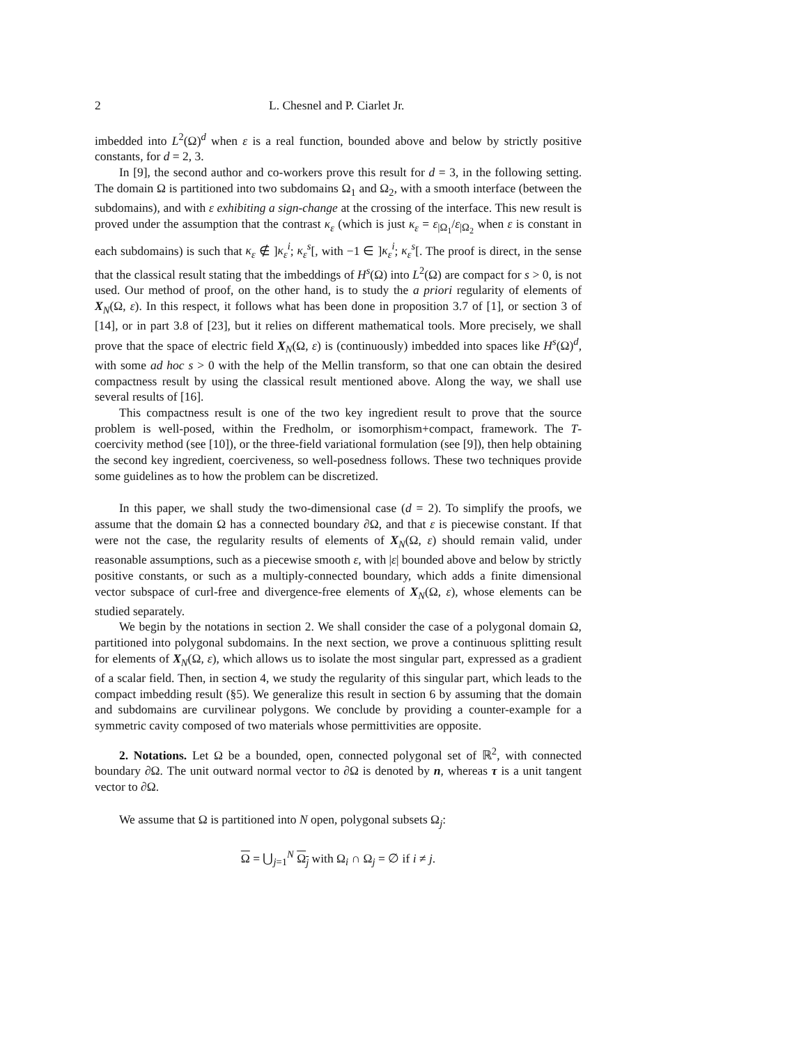2 L. Chesnel and P. Ciarlet Jr.
imbedded into L<sup>2</sup>(Ω)<sup>d</sup> when ε is a real function, bounded above and below by strictly positive constants, for d = 2, 3.
In [9], the second author and co-workers prove this result for d = 3, in the following setting. The domain Ω is partitioned into two subdomains Ω<sub>1</sub> and Ω<sub>2</sub>, with a smooth interface (between the subdomains), and with ε exhibiting a sign-change at the crossing of the interface. This new result is proved under the assumption that the contrast κ<sub>ε</sub> (which is just κ<sub>ε</sub> = ε<sub>|Ω<sub>1</sub></sub>/ε<sub>|Ω<sub>2</sub></sub> when ε is constant in each subdomains) is such that κ<sub>ε</sub> ∉ ]κ<sub>ε</sub><sup>i</sup>; κ<sub>ε</sub><sup>s</sup>[, with −1 ∈ ]κ<sub>ε</sub><sup>i</sup>; κ<sub>ε</sub><sup>s</sup>[. The proof is direct, in the sense that the classical result stating that the imbeddings of H<sup>s</sup>(Ω) into L<sup>2</sup>(Ω) are compact for s > 0, is not used. Our method of proof, on the other hand, is to study the a priori regularity of elements of X<sub>N</sub>(Ω, ε). In this respect, it follows what has been done in proposition 3.7 of [1], or section 3 of [14], or in part 3.8 of [23], but it relies on different mathematical tools. More precisely, we shall prove that the space of electric field X<sub>N</sub>(Ω, ε) is (continuously) imbedded into spaces like H<sup>s</sup>(Ω)<sup>d</sup>, with some ad hoc s > 0 with the help of the Mellin transform, so that one can obtain the desired compactness result by using the classical result mentioned above. Along the way, we shall use several results of [16].
This compactness result is one of the two key ingredient result to prove that the source problem is well-posed, within the Fredholm, or isomorphism+compact, framework. The T-coercivity method (see [10]), or the three-field variational formulation (see [9]), then help obtaining the second key ingredient, coerciveness, so well-posedness follows. These two techniques provide some guidelines as to how the problem can be discretized.
In this paper, we shall study the two-dimensional case (d = 2). To simplify the proofs, we assume that the domain Ω has a connected boundary ∂Ω, and that ε is piecewise constant. If that were not the case, the regularity results of elements of X<sub>N</sub>(Ω, ε) should remain valid, under reasonable assumptions, such as a piecewise smooth ε, with |ε| bounded above and below by strictly positive constants, or such as a multiply-connected boundary, which adds a finite dimensional vector subspace of curl-free and divergence-free elements of X<sub>N</sub>(Ω, ε), whose elements can be studied separately.
We begin by the notations in section 2. We shall consider the case of a polygonal domain Ω, partitioned into polygonal subdomains. In the next section, we prove a continuous splitting result for elements of X<sub>N</sub>(Ω, ε), which allows us to isolate the most singular part, expressed as a gradient of a scalar field. Then, in section 4, we study the regularity of this singular part, which leads to the compact imbedding result (§5). We generalize this result in section 6 by assuming that the domain and subdomains are curvilinear polygons. We conclude by providing a counter-example for a symmetric cavity composed of two materials whose permittivities are opposite.
2. Notations. Let Ω be a bounded, open, connected polygonal set of ℝ<sup>2</sup>, with connected boundary ∂Ω. The unit outward normal vector to ∂Ω is denoted by n, whereas τ is a unit tangent vector to ∂Ω.
We assume that Ω is partitioned into N open, polygonal subsets Ω<sub>j</sub>:
Ω = ⋃<sub>j=1</sub><sup>N</sup> Ω<sub>j</sub> with Ω<sub>i</sub> ∩ Ω<sub>j</sub> = ∅ if i ≠ j.